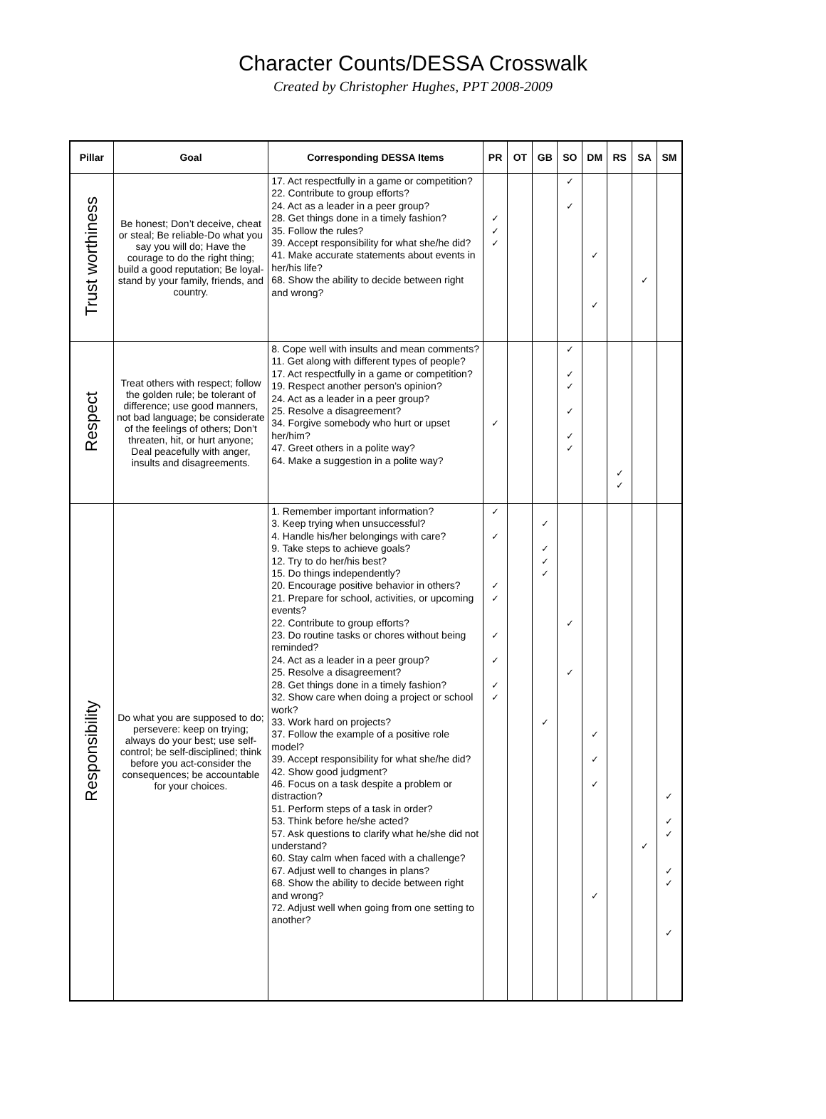Character Counts/DESSA Crosswalk
Created by Christopher Hughes, PPT 2008-2009
| Pillar | Goal | Corresponding DESSA Items | PR | OT | GB | SO | DM | RS | SA | SM |
| --- | --- | --- | --- | --- | --- | --- | --- | --- | --- | --- |
| Trust worthiness | Be honest; Don’t deceive, cheat or steal; Be reliable-Do what you say you will do; Have the courage to do the right thing; build a good reputation; Be loyal-stand by your family, friends, and country. | 17. Act respectfully in a game or competition? 22. Contribute to group efforts? 24. Act as a leader in a peer group? 28. Get things done in a timely fashion? 35. Follow the rules? 39. Accept responsibility for what she/he did? 41. Make accurate statements about events in her/his life? 68. Show the ability to decide between right and wrong? | ✓ ✓ ✓ | | | ✓ ✓ | ✓ ✓ | | ✓ | |
| Respect | Treat others with respect; follow the golden rule; be tolerant of difference; use good manners, not bad language; be considerate of the feelings of others; Don’t threaten, hit, or hurt anyone; Deal peacefully with anger, insults and disagreements. | 8. Cope well with insults and mean comments? 11. Get along with different types of people? 17. Act respectfully in a game or competition? 19. Respect another person’s opinion? 24. Act as a leader in a peer group? 25. Resolve a disagreement? 34. Forgive somebody who hurt or upset her/him? 47. Greet others in a polite way? 64. Make a suggestion in a polite way? | ✓ | | | ✓ ✓ ✓ ✓ ✓ ✓ | | ✓ ✓ | | |
| Responsibility | Do what you are supposed to do; persevere: keep on trying; always do your best; use self-control; be self-disciplined; think before you act-consider the consequences; be accountable for your choices. | 1. Remember important information? 3. Keep trying when unsuccessful? 4. Handle his/her belongings with care? 9. Take steps to achieve goals? 12. Try to do her/his best? 15. Do things independently? 20. Encourage positive behavior in others? 21. Prepare for school, activities, or upcoming events? 22. Contribute to group efforts? 23. Do routine tasks or chores without being reminded? 24. Act as a leader in a peer group? 25. Resolve a disagreement? 28. Get things done in a timely fashion? 32. Show care when doing a project or school work? 33. Work hard on projects? 37. Follow the example of a positive role model? 39. Accept responsibility for what she/he did? 42. Show good judgment? 46. Focus on a task despite a problem or distraction? 51. Perform steps of a task in order? 53. Think before he/she acted? 57. Ask questions to clarify what he/she did not understand? 60. Stay calm when faced with a challenge? 67. Adjust well to changes in plans? 68. Show the ability to decide between right and wrong? 72. Adjust well when going from one setting to another? | ✓ ✓ ✓ ✓ ✓ ✓ ✓ ✓ | | ✓ ✓ ✓ ✓ ✓ | ✓ ✓ | ✓ ✓ ✓ ✓ | | ✓ | ✓ ✓ ✓ ✓ ✓ ✓ |